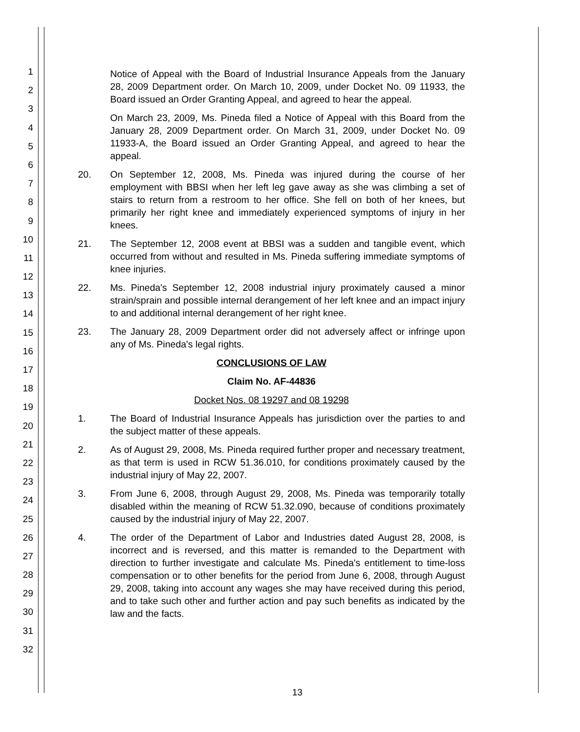1
2
3
4
5
6
7
8
9
10
11
12
13
14
15
16
17
18
19
20
21
22
23
24
25
26
27
28
29
30
31
32
Notice of Appeal with the Board of Industrial Insurance Appeals from the January 28, 2009 Department order. On March 10, 2009, under Docket No. 09 11933, the Board issued an Order Granting Appeal, and agreed to hear the appeal.
On March 23, 2009, Ms. Pineda filed a Notice of Appeal with this Board from the January 28, 2009 Department order. On March 31, 2009, under Docket No. 09 11933-A, the Board issued an Order Granting Appeal, and agreed to hear the appeal.
20. On September 12, 2008, Ms. Pineda was injured during the course of her employment with BBSI when her left leg gave away as she was climbing a set of stairs to return from a restroom to her office. She fell on both of her knees, but primarily her right knee and immediately experienced symptoms of injury in her knees.
21. The September 12, 2008 event at BBSI was a sudden and tangible event, which occurred from without and resulted in Ms. Pineda suffering immediate symptoms of knee injuries.
22. Ms. Pineda's September 12, 2008 industrial injury proximately caused a minor strain/sprain and possible internal derangement of her left knee and an impact injury to and additional internal derangement of her right knee.
23. The January 28, 2009 Department order did not adversely affect or infringe upon any of Ms. Pineda's legal rights.
CONCLUSIONS OF LAW
Claim No. AF-44836
Docket Nos. 08 19297 and 08 19298
1. The Board of Industrial Insurance Appeals has jurisdiction over the parties to and the subject matter of these appeals.
2. As of August 29, 2008, Ms. Pineda required further proper and necessary treatment, as that term is used in RCW 51.36.010, for conditions proximately caused by the industrial injury of May 22, 2007.
3. From June 6, 2008, through August 29, 2008, Ms. Pineda was temporarily totally disabled within the meaning of RCW 51.32.090, because of conditions proximately caused by the industrial injury of May 22, 2007.
4. The order of the Department of Labor and Industries dated August 28, 2008, is incorrect and is reversed, and this matter is remanded to the Department with direction to further investigate and calculate Ms. Pineda's entitlement to time-loss compensation or to other benefits for the period from June 6, 2008, through August 29, 2008, taking into account any wages she may have received during this period, and to take such other and further action and pay such benefits as indicated by the law and the facts.
13